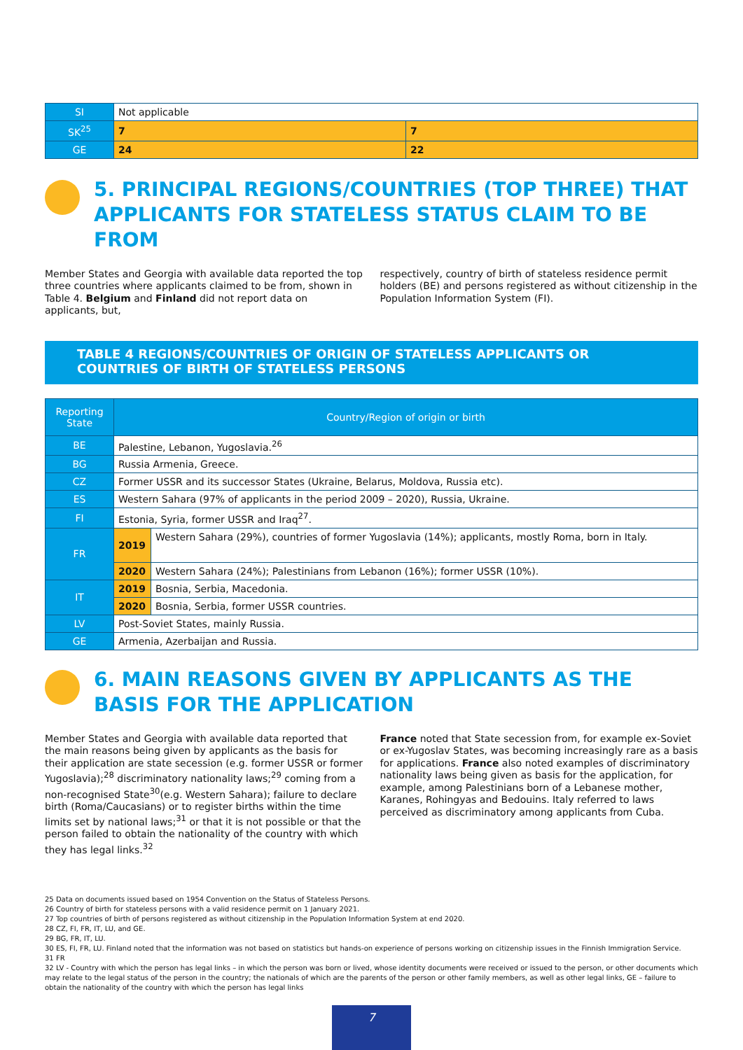| SI | Not applicable | |
| SK<sup>25</sup> | 7 | 7 |
| GE | 24 | 22 |
5. PRINCIPAL REGIONS/COUNTRIES (TOP THREE) THAT APPLICANTS FOR STATELESS STATUS CLAIM TO BE FROM
Member States and Georgia with available data reported the top three countries where applicants claimed to be from, shown in Table 4. Belgium and Finland did not report data on applicants, but,
respectively, country of birth of stateless residence permit holders (BE) and persons registered as without citizenship in the Population Information System (FI).
TABLE 4 REGIONS/COUNTRIES OF ORIGIN OF STATELESS APPLICANTS OR COUNTRIES OF BIRTH OF STATELESS PERSONS
| Reporting State | Country/Region of origin or birth | |
| --- | --- | --- |
| BE | Palestine, Lebanon, Yugoslavia.<sup>26</sup> | |
| BG | Russia Armenia, Greece. | |
| CZ | Former USSR and its successor States (Ukraine, Belarus, Moldova, Russia etc). | |
| ES | Western Sahara (97% of applicants in the period 2009 – 2020), Russia, Ukraine. | |
| FI | Estonia, Syria, former USSR and Iraq<sup>27</sup>. | |
| FR | 2019 | Western Sahara (29%), countries of former Yugoslavia (14%); applicants, mostly Roma, born in Italy. |
| | 2020 | Western Sahara (24%); Palestinians from Lebanon (16%); former USSR (10%). |
| IT | 2019 | Bosnia, Serbia, Macedonia. |
| | 2020 | Bosnia, Serbia, former USSR countries. |
| LV | Post-Soviet States, mainly Russia. | |
| GE | Armenia, Azerbaijan and Russia. | |
6. MAIN REASONS GIVEN BY APPLICANTS AS THE BASIS FOR THE APPLICATION
Member States and Georgia with available data reported that the main reasons being given by applicants as the basis for their application are state secession (e.g. former USSR or former Yugoslavia);<sup>28</sup> discriminatory nationality laws;<sup>29</sup> coming from a non-recognised State<sup>30</sup>(e.g. Western Sahara); failure to declare birth (Roma/Caucasians) or to register births within the time limits set by national laws;<sup>31</sup> or that it is not possible or that the person failed to obtain the nationality of the country with which they has legal links.<sup>32</sup>
France noted that State secession from, for example ex-Soviet or ex-Yugoslav States, was becoming increasingly rare as a basis for applications. France also noted examples of discriminatory nationality laws being given as basis for the application, for example, among Palestinians born of a Lebanese mother, Karanes, Rohingyas and Bedouins. Italy referred to laws perceived as discriminatory among applicants from Cuba.
25 Data on documents issued based on 1954 Convention on the Status of Stateless Persons.
26 Country of birth for stateless persons with a valid residence permit on 1 January 2021.
27 Top countries of birth of persons registered as without citizenship in the Population Information System at end 2020.
28 CZ, FI, FR, IT, LU, and GE.
29 BG, FR, IT, LU.
30 ES, FI, FR, LU. Finland noted that the information was not based on statistics but hands-on experience of persons working on citizenship issues in the Finnish Immigration Service.
31 FR
32 LV - Country with which the person has legal links – in which the person was born or lived, whose identity documents were received or issued to the person, or other documents which may relate to the legal status of the person in the country; the nationals of which are the parents of the person or other family members, as well as other legal links, GE – failure to obtain the nationality of the country with which the person has legal links
7